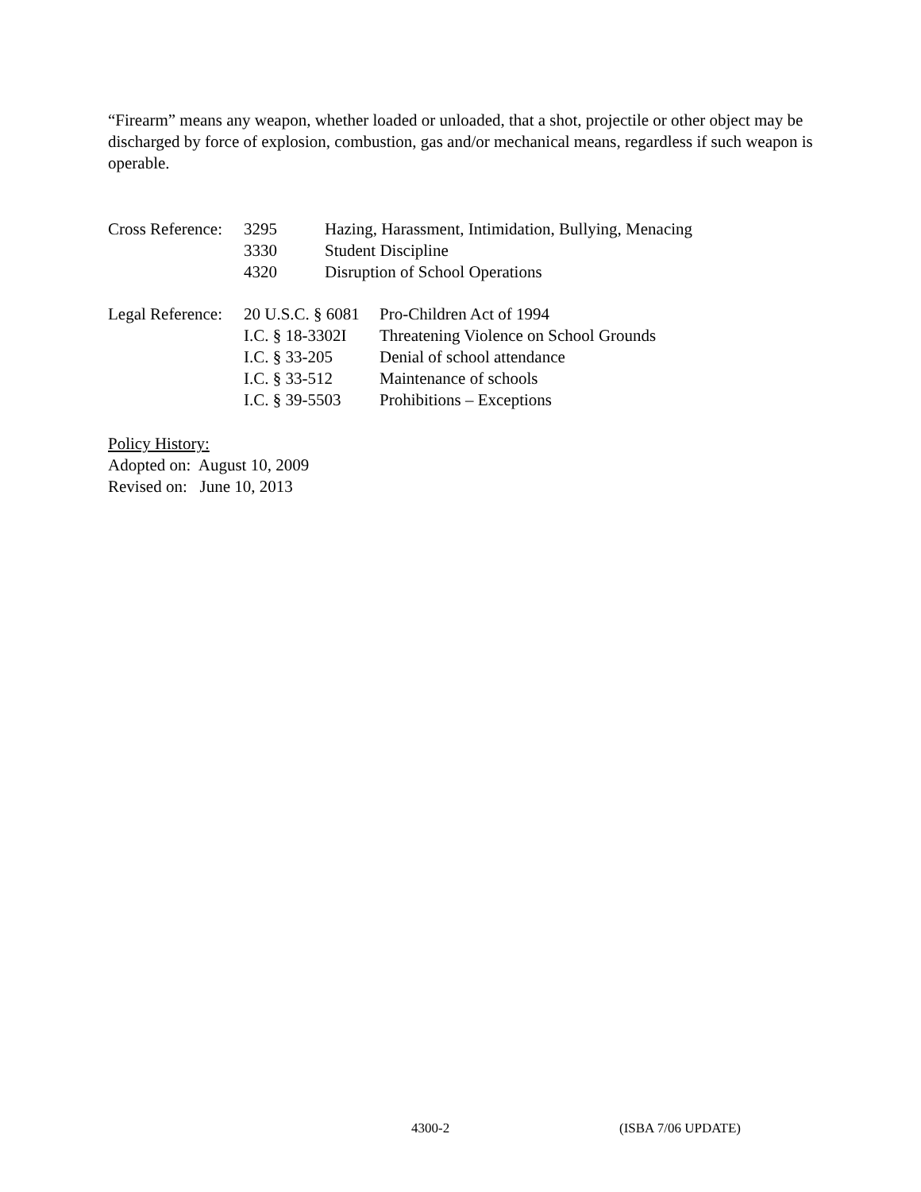“Firearm” means any weapon, whether loaded or unloaded, that a shot, projectile or other object may be discharged by force of explosion, combustion, gas and/or mechanical means, regardless if such weapon is operable.
| Cross Reference: | 3295 | Hazing, Harassment, Intimidation, Bullying, Menacing |
| | 3330 | Student Discipline |
| | 4320 | Disruption of School Operations |
| Legal Reference: | 20 U.S.C. § 6081 | Pro-Children Act of 1994 |
| | I.C. § 18-3302I | Threatening Violence on School Grounds |
| | I.C. § 33-205 | Denial of school attendance |
| | I.C. § 33-512 | Maintenance of schools |
| | I.C. § 39-5503 | Prohibitions – Exceptions |
Policy History:
Adopted on: August 10, 2009
Revised on: June 10, 2013
4300-2 (ISBA 7/06 UPDATE)